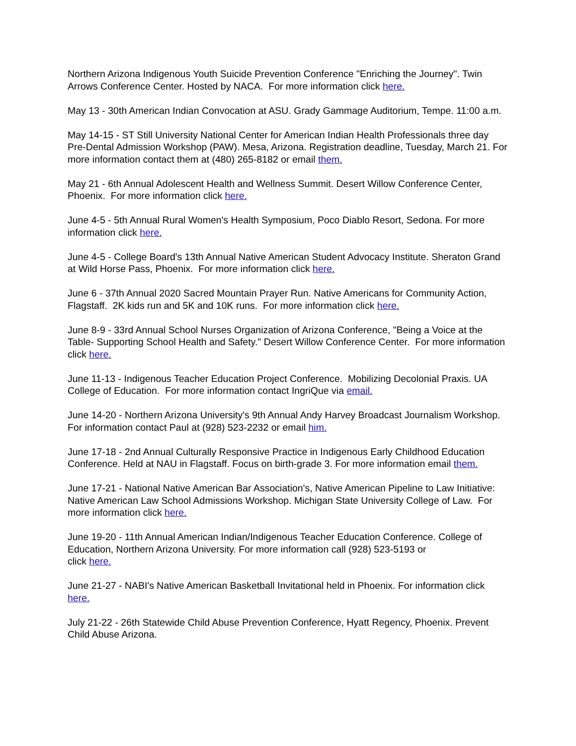Northern Arizona Indigenous Youth Suicide Prevention Conference "Enriching the Journey". Twin Arrows Conference Center. Hosted by NACA. For more information click here.
May 13 - 30th American Indian Convocation at ASU. Grady Gammage Auditorium, Tempe. 11:00 a.m.
May 14-15 - ST Still University National Center for American Indian Health Professionals three day Pre-Dental Admission Workshop (PAW). Mesa, Arizona. Registration deadline, Tuesday, March 21. For more information contact them at (480) 265-8182 or email them.
May 21 - 6th Annual Adolescent Health and Wellness Summit. Desert Willow Conference Center, Phoenix. For more information click here.
June 4-5 - 5th Annual Rural Women's Health Symposium, Poco Diablo Resort, Sedona. For more information click here.
June 4-5 - College Board's 13th Annual Native American Student Advocacy Institute. Sheraton Grand at Wild Horse Pass, Phoenix. For more information click here.
June 6 - 37th Annual 2020 Sacred Mountain Prayer Run. Native Americans for Community Action, Flagstaff. 2K kids run and 5K and 10K runs. For more information click here.
June 8-9 - 33rd Annual School Nurses Organization of Arizona Conference, "Being a Voice at the Table- Supporting School Health and Safety." Desert Willow Conference Center. For more information click here.
June 11-13 - Indigenous Teacher Education Project Conference. Mobilizing Decolonial Praxis. UA College of Education. For more information contact IngriQue via email.
June 14-20 - Northern Arizona University's 9th Annual Andy Harvey Broadcast Journalism Workshop. For information contact Paul at (928) 523-2232 or email him.
June 17-18 - 2nd Annual Culturally Responsive Practice in Indigenous Early Childhood Education Conference. Held at NAU in Flagstaff. Focus on birth-grade 3. For more information email them.
June 17-21 - National Native American Bar Association's, Native American Pipeline to Law Initiative: Native American Law School Admissions Workshop. Michigan State University College of Law. For more information click here.
June 19-20 - 11th Annual American Indian/Indigenous Teacher Education Conference. College of Education, Northern Arizona University. For more information call (928) 523-5193 or
click here.
June 21-27 - NABI's Native American Basketball Invitational held in Phoenix. For information click here.
July 21-22 - 26th Statewide Child Abuse Prevention Conference, Hyatt Regency, Phoenix. Prevent Child Abuse Arizona.